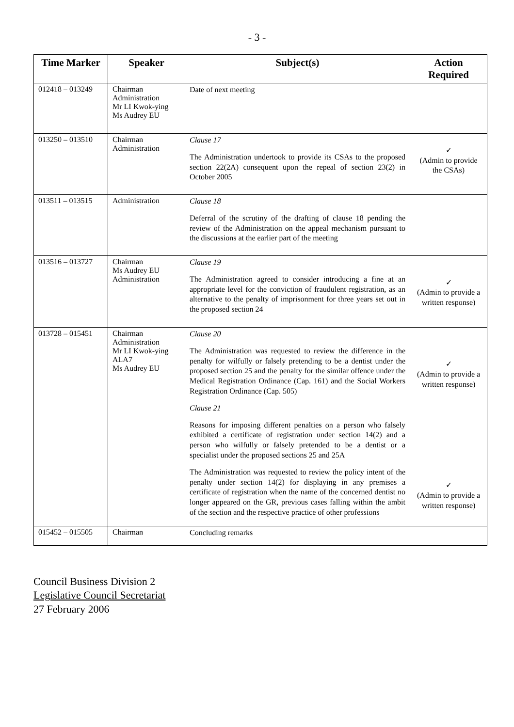- 3 -
| Time Marker | Speaker | Subject(s) | Action Required |
| --- | --- | --- | --- |
| 012418 – 013249 | Chairman Administration Mr LI Kwok-ying Ms Audrey EU | Date of next meeting | |
| 013250 – 013510 | Chairman Administration | Clause 17 The Administration undertook to provide its CSAs to the proposed section 22(2A) consequent upon the repeal of section 23(2) in October 2005 | ✓ (Admin to provide the CSAs) |
| 013511 – 013515 | Administration | Clause 18 Deferral of the scrutiny of the drafting of clause 18 pending the review of the Administration on the appeal mechanism pursuant to the discussions at the earlier part of the meeting | |
| 013516 – 013727 | Chairman Ms Audrey EU Administration | Clause 19 The Administration agreed to consider introducing a fine at an appropriate level for the conviction of fraudulent registration, as an alternative to the penalty of imprisonment for three years set out in the proposed section 24 | ✓ (Admin to provide a written response) |
| 013728 – 015451 | Chairman Administration Mr LI Kwok-ying ALA7 Ms Audrey EU | Clause 20 The Administration was requested to review the difference in the penalty for wilfully or falsely pretending to be a dentist under the proposed section 25 and the penalty for the similar offence under the Medical Registration Ordinance (Cap. 161) and the Social Workers Registration Ordinance (Cap. 505) Clause 21 Reasons for imposing different penalties on a person who falsely exhibited a certificate of registration under section 14(2) and a person who wilfully or falsely pretended to be a dentist or a specialist under the proposed sections 25 and 25A The Administration was requested to review the policy intent of the penalty under section 14(2) for displaying in any premises a certificate of registration when the name of the concerned dentist no longer appeared on the GR, previous cases falling within the ambit of the section and the respective practice of other professions | ✓ (Admin to provide a written response) ✓ (Admin to provide a written response) |
| 015452 – 015505 | Chairman | Concluding remarks | |
Council Business Division 2
Legislative Council Secretariat
27 February 2006